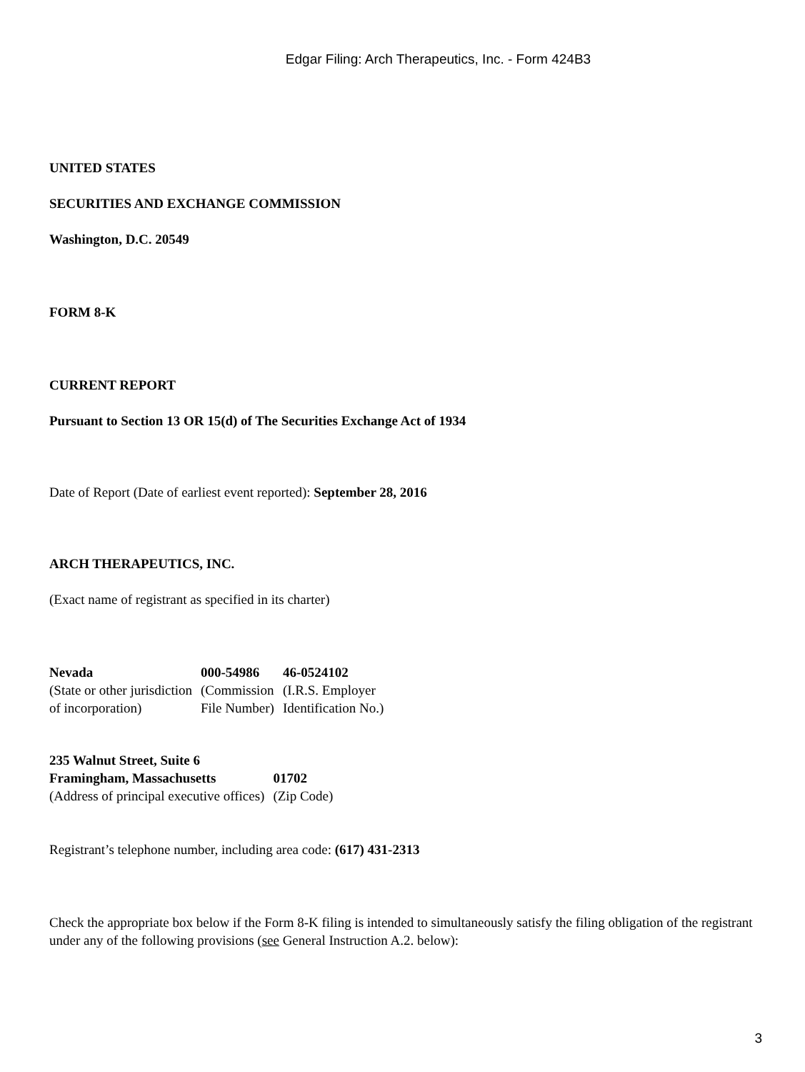Edgar Filing: Arch Therapeutics, Inc. - Form 424B3
UNITED STATES
SECURITIES AND EXCHANGE COMMISSION
Washington, D.C. 20549
FORM 8-K
CURRENT REPORT
Pursuant to Section 13 OR 15(d) of The Securities Exchange Act of 1934
Date of Report (Date of earliest event reported): September 28, 2016
ARCH THERAPEUTICS, INC.
(Exact name of registrant as specified in its charter)
| Nevada | 000-54986 | 46-0524102 |
| (State or other jurisdiction of incorporation) | (Commission File Number) | (I.R.S. Employer Identification No.) |
| 235 Walnut Street, Suite 6 | |
| Framingham, Massachusetts | 01702 |
| (Address of principal executive offices) | (Zip Code) |
Registrant’s telephone number, including area code: (617) 431-2313
Check the appropriate box below if the Form 8-K filing is intended to simultaneously satisfy the filing obligation of the registrant under any of the following provisions (see General Instruction A.2. below):
3